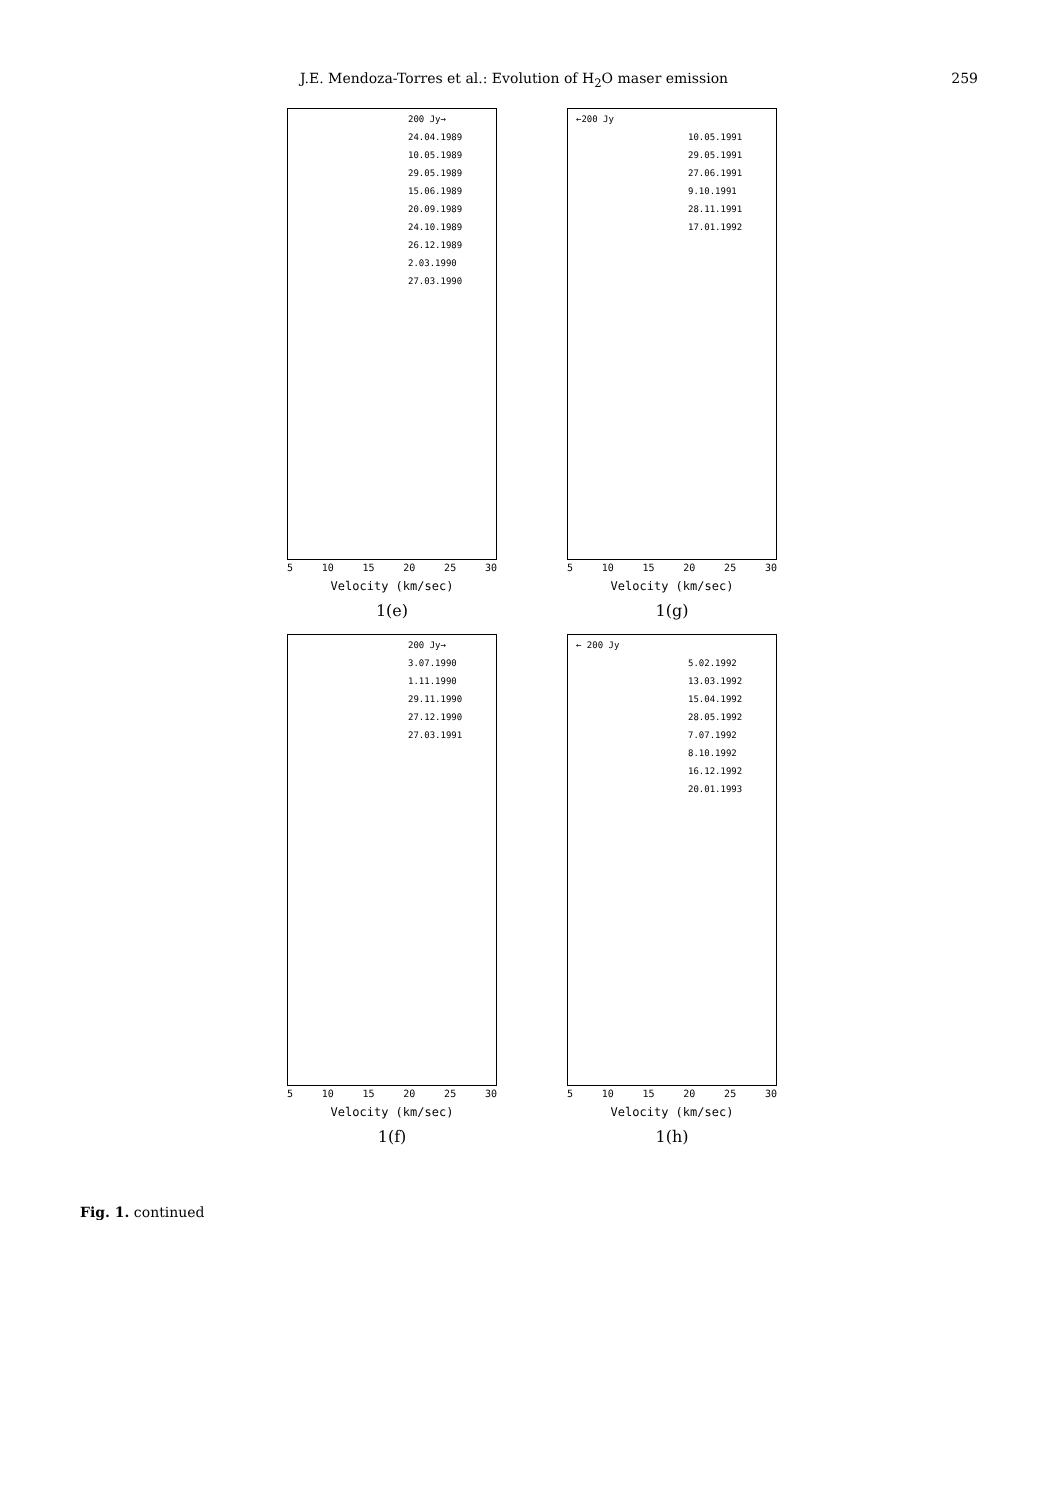J.E. Mendoza-Torres et al.: Evolution of H<sub>2</sub>O maser emission 259
200 Jy→
24.04.1989
10.05.1989
29.05.1989
15.06.1989
20.09.1989
24.10.1989
26.12.1989
2.03.1990
27.03.1990
5 10 15 20 25 30
Velocity (km/sec)
1(e)
←200 Jy
10.05.1991
29.05.1991
27.06.1991
9.10.1991
28.11.1991
17.01.1992
5 10 15 20 25 30
Velocity (km/sec)
1(g)
200 Jy→
3.07.1990
1.11.1990
29.11.1990
27.12.1990
27.03.1991
5 10 15 20 25 30
Velocity (km/sec)
1(f)
← 200 Jy
5.02.1992
13.03.1992
15.04.1992
28.05.1992
7.07.1992
8.10.1992
16.12.1992
20.01.1993
5 10 15 20 25 30
Velocity (km/sec)
1(h)
Fig. 1. continued